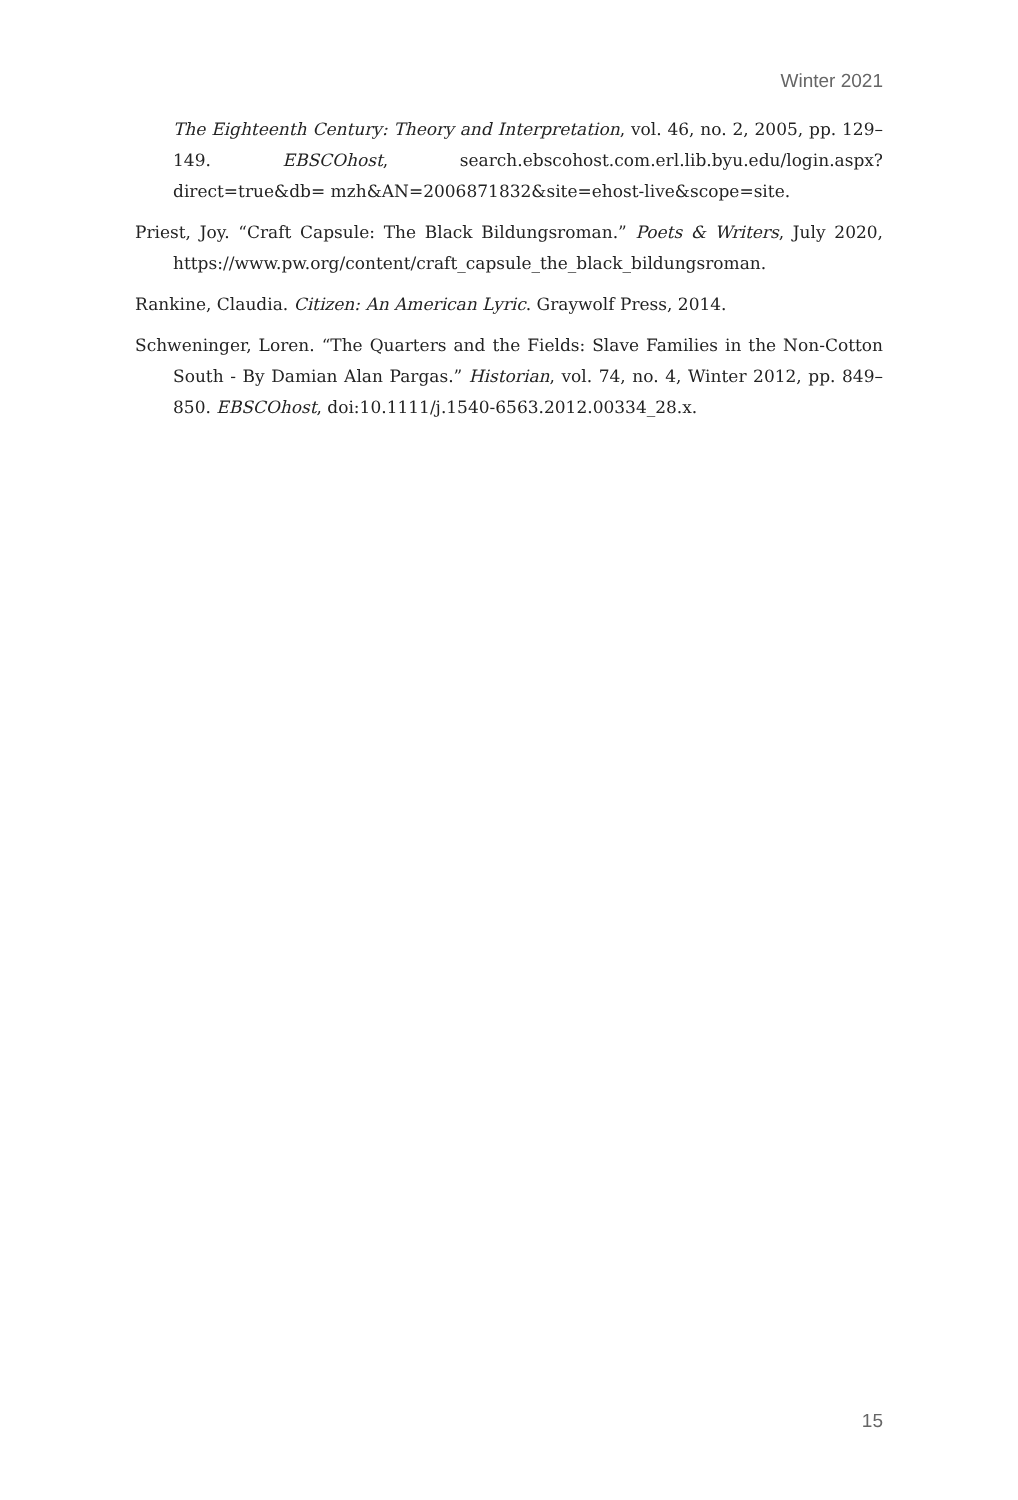Winter 2021
The Eighteenth Century: Theory and Interpretation, vol. 46, no. 2, 2005, pp. 129–149. EBSCOhost, search.ebscohost.com.erl.lib.byu.edu/login.aspx?direct=true&db= mzh&AN=2006871832&site=ehost-live&scope=site.
Priest, Joy. “Craft Capsule: The Black Bildungsroman.” Poets & Writers, July 2020, https://www.pw.org/content/craft_capsule_the_black_bildungsroman.
Rankine, Claudia. Citizen: An American Lyric. Graywolf Press, 2014.
Schweninger, Loren. “The Quarters and the Fields: Slave Families in the Non-Cotton South - By Damian Alan Pargas.” Historian, vol. 74, no. 4, Winter 2012, pp. 849–850. EBSCOhost, doi:10.1111/j.1540-6563.2012.00334_28.x.
15